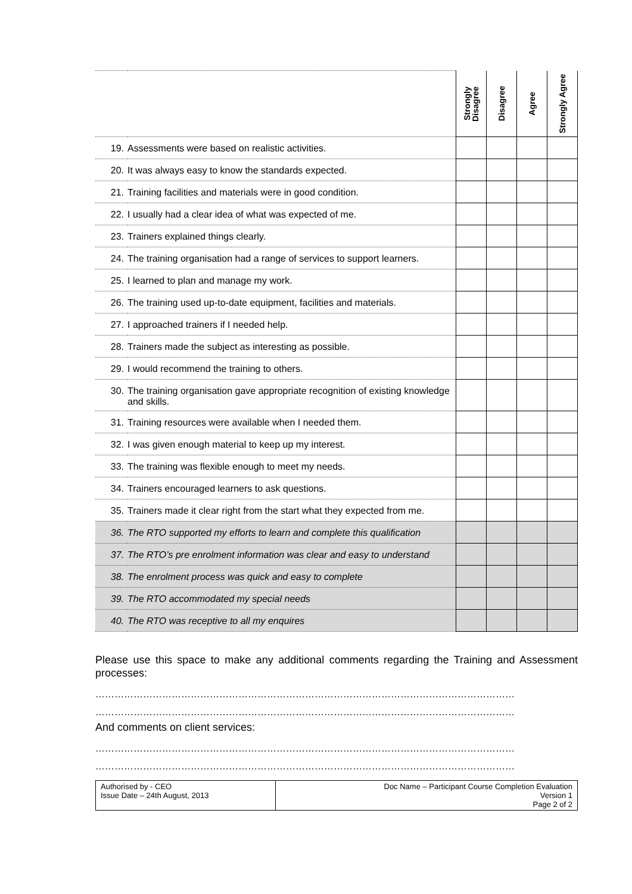| | | Strongly Disagree | Disagree | Agree | Strongly Agree |
| --- | --- | --- | --- | --- | --- |
| 19. | Assessments were based on realistic activities. | | | | |
| 20. | It was always easy to know the standards expected. | | | | |
| 21. | Training facilities and materials were in good condition. | | | | |
| 22. | I usually had a clear idea of what was expected of me. | | | | |
| 23. | Trainers explained things clearly. | | | | |
| 24. | The training organisation had a range of services to support learners. | | | | |
| 25. | I learned to plan and manage my work. | | | | |
| 26. | The training used up-to-date equipment, facilities and materials. | | | | |
| 27. | I approached trainers if I needed help. | | | | |
| 28. | Trainers made the subject as interesting as possible. | | | | |
| 29. | I would recommend the training to others. | | | | |
| 30. | The training organisation gave appropriate recognition of existing knowledge and skills. | | | | |
| 31. | Training resources were available when I needed them. | | | | |
| 32. | I was given enough material to keep up my interest. | | | | |
| 33. | The training was flexible enough to meet my needs. | | | | |
| 34. | Trainers encouraged learners to ask questions. | | | | |
| 35. | Trainers made it clear right from the start what they expected from me. | | | | |
| 36. | The RTO supported my efforts to learn and complete this qualification | | | | |
| 37. | The RTO’s pre enrolment information was clear and easy to understand | | | | |
| 38. | The enrolment process was quick and easy to complete | | | | |
| 39. | The RTO accommodated my special needs | | | | |
| 40. | The RTO was receptive to all my enquires | | | | |
Please use this space to make any additional comments regarding the Training and Assessment processes:
……………………………………………………………………………………………………………………
……………………………………………………………………………………………………………………
And comments on client services:
……………………………………………………………………………………………………………………
……………………………………………………………………………………………………………………
| Authorised by - CEO Issue Date – 24th August, 2013 | Doc Name – Participant Course Completion Evaluation Version 1 Page 2 of 2 |